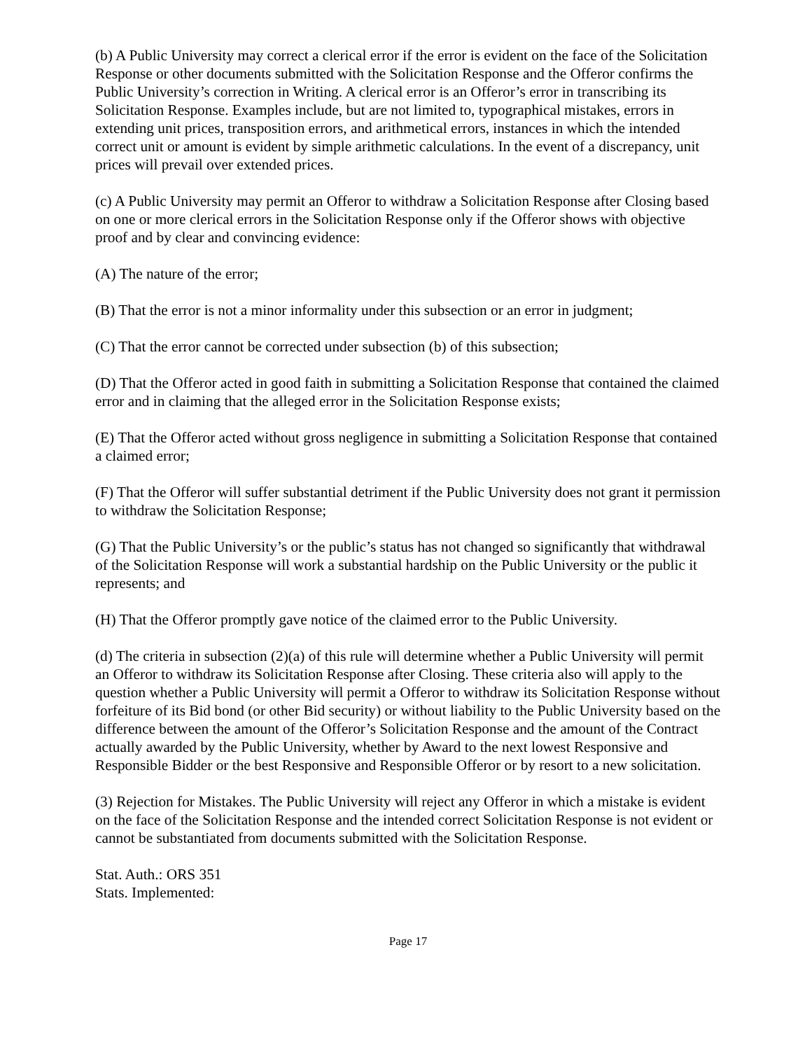(b) A Public University may correct a clerical error if the error is evident on the face of the Solicitation Response or other documents submitted with the Solicitation Response and the Offeror confirms the Public University’s correction in Writing. A clerical error is an Offeror’s error in transcribing its Solicitation Response. Examples include, but are not limited to, typographical mistakes, errors in extending unit prices, transposition errors, and arithmetical errors, instances in which the intended correct unit or amount is evident by simple arithmetic calculations. In the event of a discrepancy, unit prices will prevail over extended prices.
(c) A Public University may permit an Offeror to withdraw a Solicitation Response after Closing based on one or more clerical errors in the Solicitation Response only if the Offeror shows with objective proof and by clear and convincing evidence:
(A) The nature of the error;
(B) That the error is not a minor informality under this subsection or an error in judgment;
(C) That the error cannot be corrected under subsection (b) of this subsection;
(D) That the Offeror acted in good faith in submitting a Solicitation Response that contained the claimed error and in claiming that the alleged error in the Solicitation Response exists;
(E) That the Offeror acted without gross negligence in submitting a Solicitation Response that contained a claimed error;
(F) That the Offeror will suffer substantial detriment if the Public University does not grant it permission to withdraw the Solicitation Response;
(G) That the Public University’s or the public’s status has not changed so significantly that withdrawal of the Solicitation Response will work a substantial hardship on the Public University or the public it represents; and
(H) That the Offeror promptly gave notice of the claimed error to the Public University.
(d) The criteria in subsection (2)(a) of this rule will determine whether a Public University will permit an Offeror to withdraw its Solicitation Response after Closing. These criteria also will apply to the question whether a Public University will permit a Offeror to withdraw its Solicitation Response without forfeiture of its Bid bond (or other Bid security) or without liability to the Public University based on the difference between the amount of the Offeror’s Solicitation Response and the amount of the Contract actually awarded by the Public University, whether by Award to the next lowest Responsive and Responsible Bidder or the best Responsive and Responsible Offeror or by resort to a new solicitation.
(3) Rejection for Mistakes. The Public University will reject any Offeror in which a mistake is evident on the face of the Solicitation Response and the intended correct Solicitation Response is not evident or cannot be substantiated from documents submitted with the Solicitation Response.
Stat. Auth.: ORS 351
Stats. Implemented:
Page 17